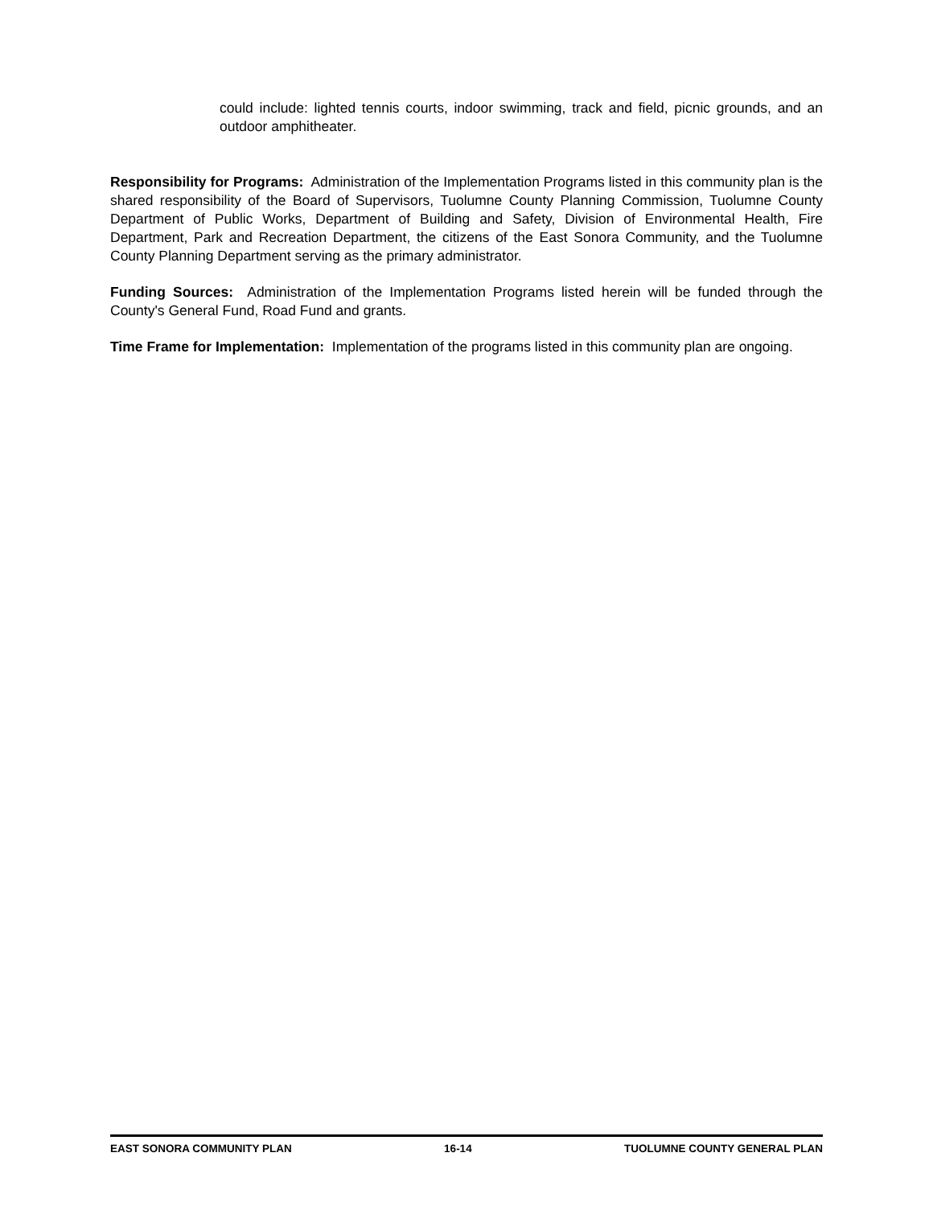could include: lighted tennis courts, indoor swimming, track and field, picnic grounds, and an outdoor amphitheater.
Responsibility for Programs: Administration of the Implementation Programs listed in this community plan is the shared responsibility of the Board of Supervisors, Tuolumne County Planning Commission, Tuolumne County Department of Public Works, Department of Building and Safety, Division of Environmental Health, Fire Department, Park and Recreation Department, the citizens of the East Sonora Community, and the Tuolumne County Planning Department serving as the primary administrator.
Funding Sources: Administration of the Implementation Programs listed herein will be funded through the County's General Fund, Road Fund and grants.
Time Frame for Implementation: Implementation of the programs listed in this community plan are ongoing.
EAST SONORA COMMUNITY PLAN 16-14 TUOLUMNE COUNTY GENERAL PLAN